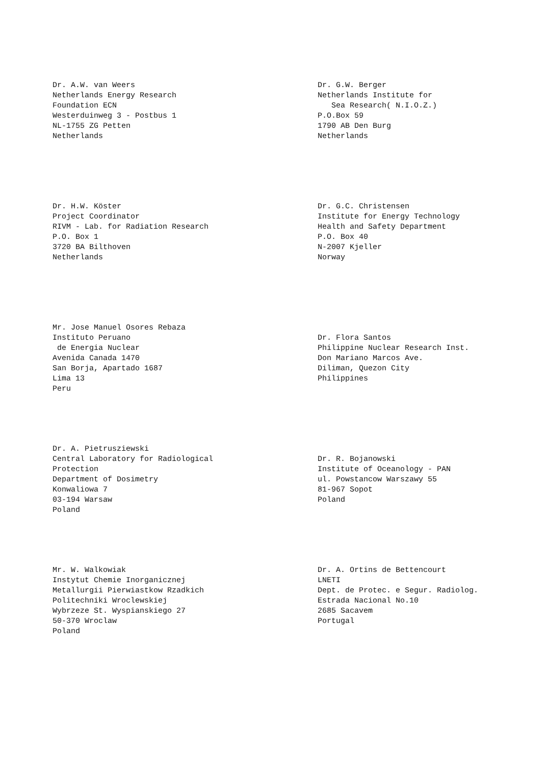Dr. A.W. van Weers Netherlands Energy Research Foundation ECN Westerduinweg 3 - Postbus 1 NL-1755 ZG Petten Netherlands
Dr. G.W. Berger Netherlands Institute for Sea Research( N.I.O.Z.) P.O.Box 59 1790 AB Den Burg Netherlands
Dr. H.W. Köster Project Coordinator RIVM - Lab. for Radiation Research P.O. Box 1 3720 BA Bilthoven Netherlands
Dr. G.C. Christensen Institute for Energy Technology Health and Safety Department P.O. Box 40 N-2007 Kjeller Norway
Mr. Jose Manuel Osores Rebaza Instituto Peruano de Energia Nuclear Avenida Canada 1470 San Borja, Apartado 1687 Lima 13 Peru
Dr. Flora Santos Philippine Nuclear Research Inst. Don Mariano Marcos Ave. Diliman, Quezon City Philippines
Dr. A. Pietrusziewski Central Laboratory for Radiological Protection Department of Dosimetry Konwaliowa 7 03-194 Warsaw Poland
Dr. R. Bojanowski Institute of Oceanology - PAN ul. Powstancow Warszawy 55 81-967 Sopot Poland
Mr. W. Walkowiak Instytut Chemie Inorganicznej Metallurgii Pierwiastkow Rzadkich Politechniki Wroclewskiej Wybrzeze St. Wyspianskiego 27 50-370 Wroclaw Poland
Dr. A. Ortins de Bettencourt LNETI Dept. de Protec. e Segur. Radiolog. Estrada Nacional No.10 2685 Sacavem Portugal